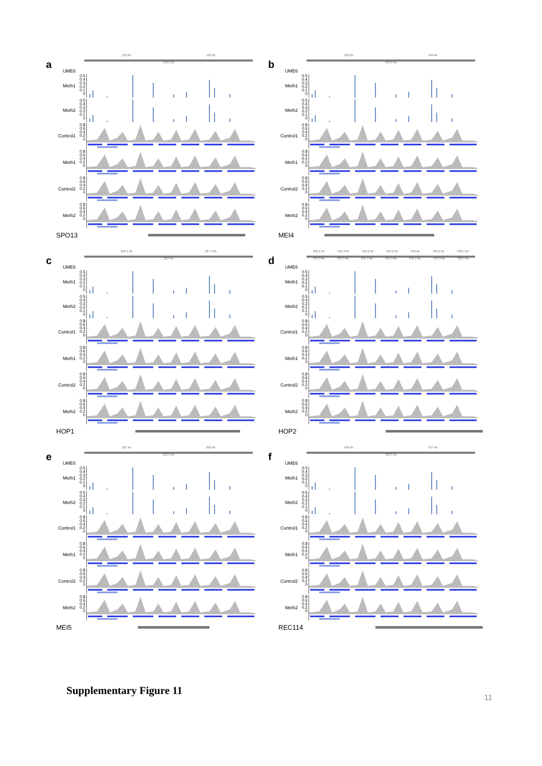a
132 kb 133 kb
132.5 kb
UME6
Meth1
0.5
0.4
0.3
0.2
0.1
0
Meth2
0.5
0.4
0.3
0.2
0.1
0
Control1
0.8
0.6
0.4
0.2
0
Meth1
0.8
0.6
0.4
0.2
0
Control2
0.8
0.6
0.4
0.2
0
Meth2
0.8
0.6
0.4
0.2
0
SPO13
b
239 kb 240 kb
239.5 kb
UME6
Meth1
0.5
0.4
0.3
0.2
0.1
0
Meth2
0.5
0.4
0.3
0.2
0.1
0
Control1
0.8
0.6
0.4
0.2
0
Meth1
0.8
0.6
0.4
0.2
0
Control2
0.8
0.6
0.4
0.2
0
Meth2
0.8
0.6
0.4
0.2
0
MEI4
c
226.5 kb 227.5 kb
227 kb
UME6
Meth1
0.5
0.4
0.3
0.2
0.1
0
Meth2
0.5
0.4
0.3
0.2
0.1
0
Control1
0.8
0.6
0.4
0.2
0
Meth1
0.8
0.6
0.4
0.2
0
Control2
0.8
0.6
0.4
0.2
0
Meth2
0.8
0.6
0.4
0.2
0
HOP1
d
435.2 kb 435.4 kb 435.6 kb 435.8 kb 436 kb 436.2 kb 436.4 kb
435.3 kb 435.5 kb 435.7 kb 435.9 kb 436.1 kb 436.3 kb 436.5 kb
UME6
Meth1
0.5
0.4
0.3
0.2
0.1
0
Meth2
0.5
0.4
0.3
0.2
0.1
0
Control1
0.8
0.6
0.4
0.2
0
Meth1
0.8
0.6
0.4
0.2
0
Control2
0.8
0.6
0.4
0.2
0
Meth2
0.8
0.6
0.4
0.2
0
HOP2
e
321 kb 322 kb
321.5 kb
UME6
Meth1
0.5
0.4
0.3
0.2
0.1
0
Meth2
0.5
0.4
0.3
0.2
0.1
0
Control1
0.8
0.6
0.4
0.2
0
Meth1
0.8
0.6
0.4
0.2
0
Control2
0.8
0.6
0.4
0.2
0
Meth2
0.8
0.6
0.4
0.2
0
MEI5
f
536 kb 537 kb
536.5 kb
UME6
Meth1
0.5
0.4
0.3
0.2
0.1
0
Meth2
0.5
0.4
0.3
0.2
0.1
0
Control1
0.8
0.6
0.4
0.2
0
Meth1
0.8
0.6
0.4
0.2
0
Control2
0.8
0.6
0.4
0.2
0
Meth2
0.8
0.6
0.4
0.2
0
REC114
Supplementary Figure 11
11